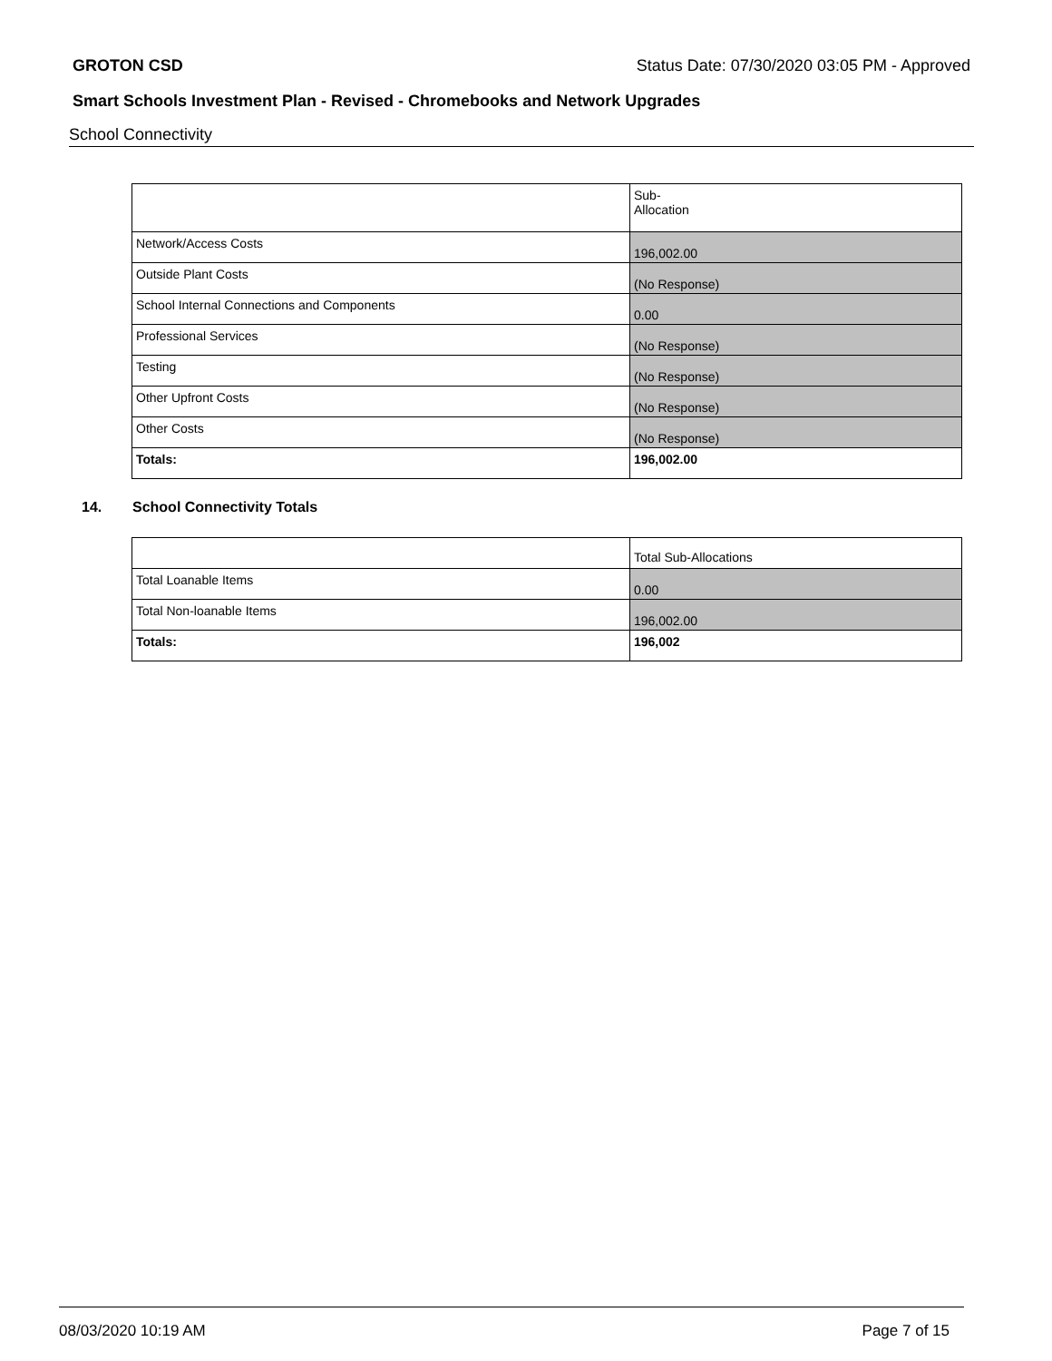GROTON CSD Status Date: 07/30/2020 03:05 PM - Approved
Smart Schools Investment Plan - Revised - Chromebooks and Network Upgrades
School Connectivity
| | Sub- Allocation |
| Network/Access Costs | 196,002.00 |
| Outside Plant Costs | (No Response) |
| School Internal Connections and Components | 0.00 |
| Professional Services | (No Response) |
| Testing | (No Response) |
| Other Upfront Costs | (No Response) |
| Other Costs | (No Response) |
| Totals: | 196,002.00 |
14. School Connectivity Totals
| | Total Sub-Allocations |
| Total Loanable Items | 0.00 |
| Total Non-loanable Items | 196,002.00 |
| Totals: | 196,002 |
08/03/2020 10:19 AM Page 7 of 15